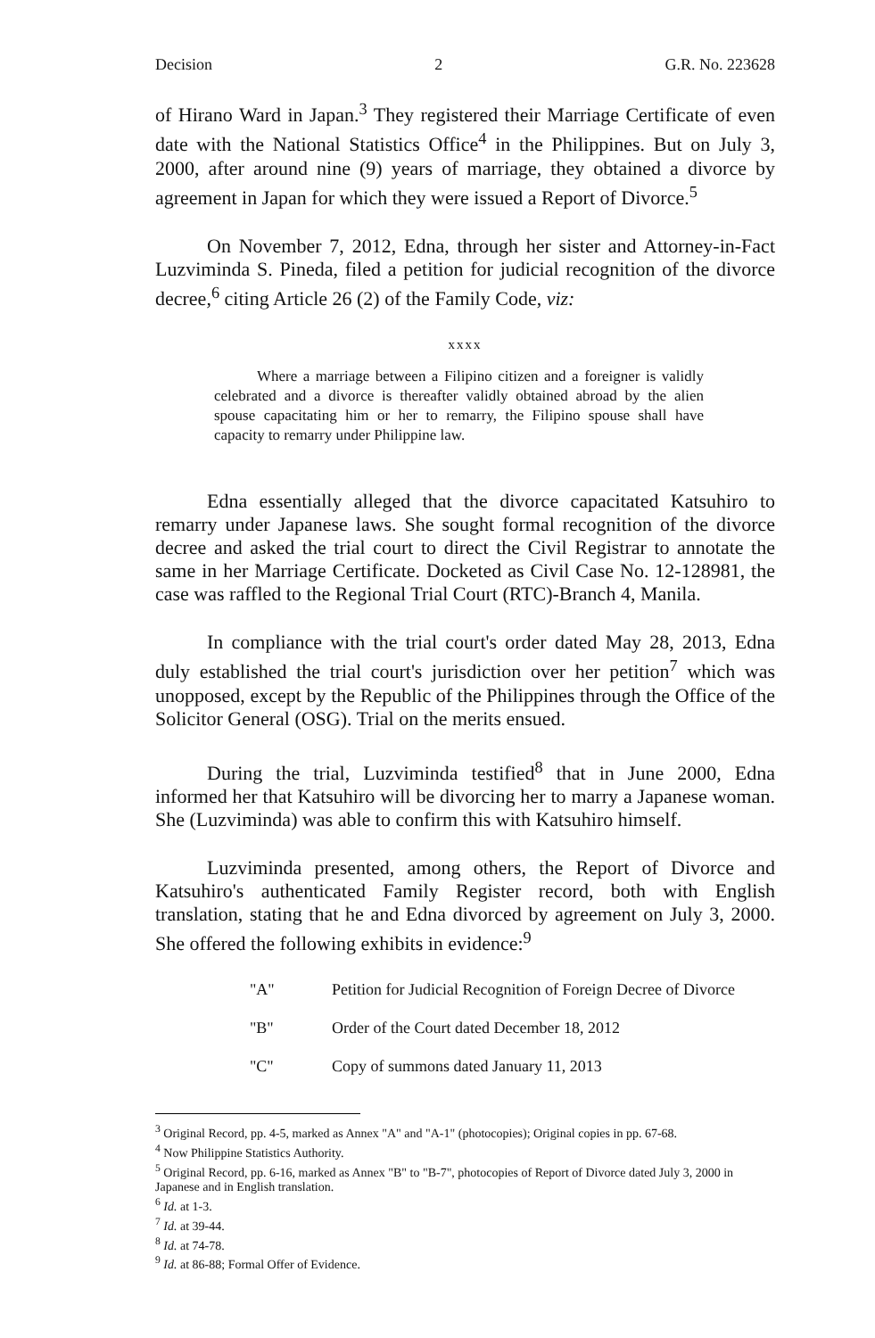Decision 2 G.R. No. 223628
of Hirano Ward in Japan.<sup>3</sup> They registered their Marriage Certificate of even date with the National Statistics Office<sup>4</sup> in the Philippines. But on July 3, 2000, after around nine (9) years of marriage, they obtained a divorce by agreement in Japan for which they were issued a Report of Divorce.<sup>5</sup>
On November 7, 2012, Edna, through her sister and Attorney-in-Fact Luzviminda S. Pineda, filed a petition for judicial recognition of the divorce decree,<sup>6</sup> citing Article 26 (2) of the Family Code, viz:
xxxx
Where a marriage between a Filipino citizen and a foreigner is validly celebrated and a divorce is thereafter validly obtained abroad by the alien spouse capacitating him or her to remarry, the Filipino spouse shall have capacity to remarry under Philippine law.
Edna essentially alleged that the divorce capacitated Katsuhiro to remarry under Japanese laws. She sought formal recognition of the divorce decree and asked the trial court to direct the Civil Registrar to annotate the same in her Marriage Certificate. Docketed as Civil Case No. 12-128981, the case was raffled to the Regional Trial Court (RTC)-Branch 4, Manila.
In compliance with the trial court's order dated May 28, 2013, Edna duly established the trial court's jurisdiction over her petition<sup>7</sup> which was unopposed, except by the Republic of the Philippines through the Office of the Solicitor General (OSG). Trial on the merits ensued.
During the trial, Luzviminda testified<sup>8</sup> that in June 2000, Edna informed her that Katsuhiro will be divorcing her to marry a Japanese woman. She (Luzviminda) was able to confirm this with Katsuhiro himself.
Luzviminda presented, among others, the Report of Divorce and Katsuhiro's authenticated Family Register record, both with English translation, stating that he and Edna divorced by agreement on July 3, 2000. She offered the following exhibits in evidence:<sup>9</sup>
| "A" | Petition for Judicial Recognition of Foreign Decree of Divorce |
| "B" | Order of the Court dated December 18, 2012 |
| "C" | Copy of summons dated January 11, 2013 |
<sup>3</sup> Original Record, pp. 4-5, marked as Annex "A" and "A-1" (photocopies); Original copies in pp. 67-68.
<sup>4</sup> Now Philippine Statistics Authority.
<sup>5</sup> Original Record, pp. 6-16, marked as Annex "B" to "B-7", photocopies of Report of Divorce dated July 3, 2000 in Japanese and in English translation.
<sup>6</sup> Id. at 1-3.
<sup>7</sup> Id. at 39-44.
<sup>8</sup> Id. at 74-78.
<sup>9</sup> Id. at 86-88; Formal Offer of Evidence.